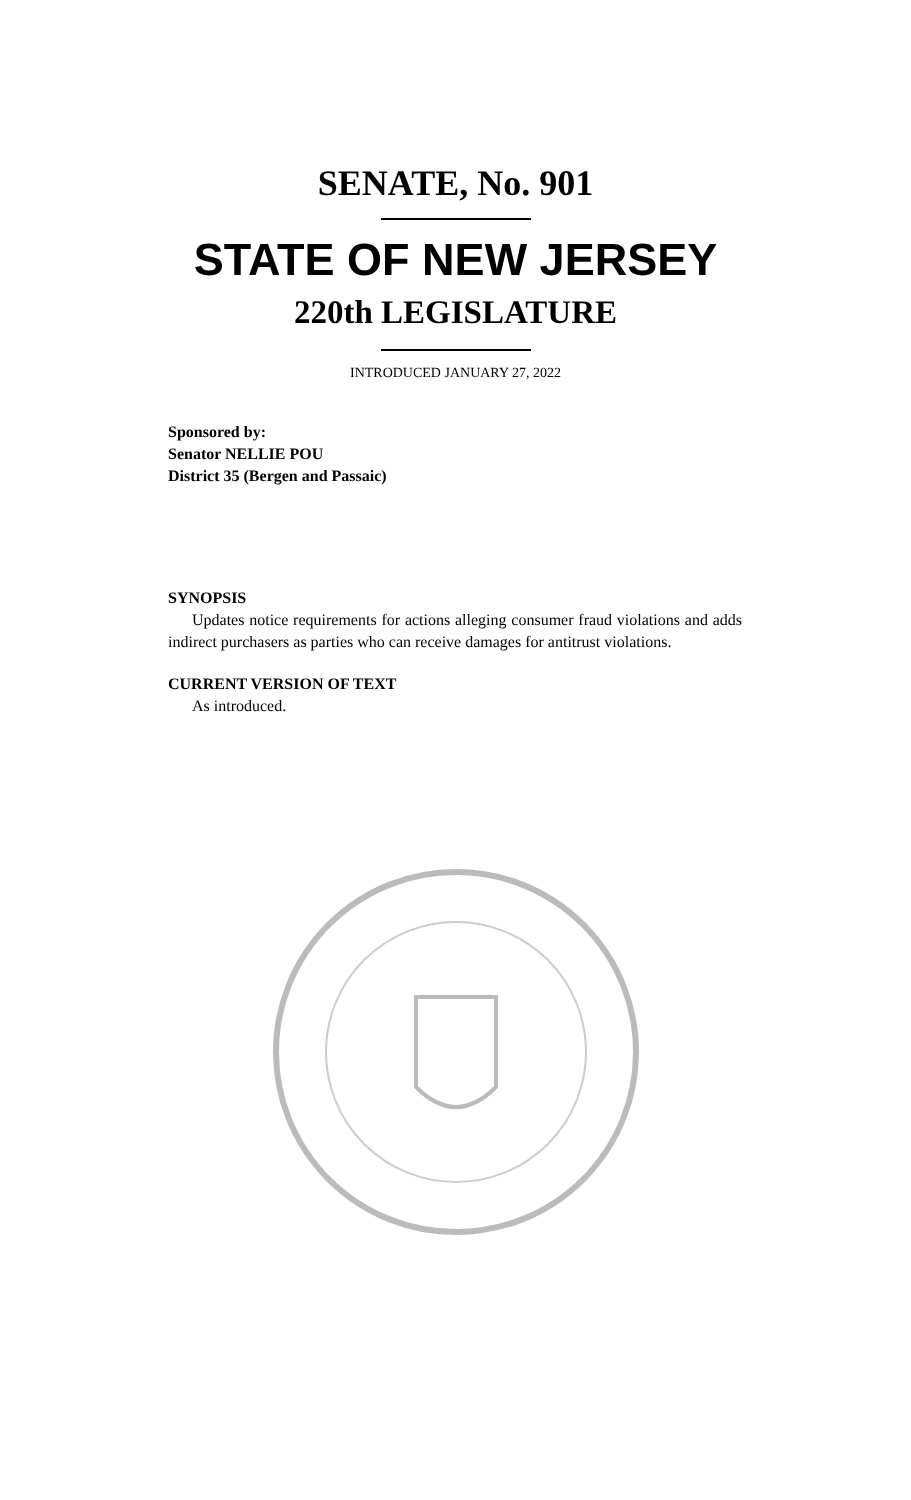SENATE, No. 901
STATE OF NEW JERSEY
220th LEGISLATURE
INTRODUCED JANUARY 27, 2022
Sponsored by:
Senator NELLIE POU
District 35 (Bergen and Passaic)
SYNOPSIS
Updates notice requirements for actions alleging consumer fraud violations and adds indirect purchasers as parties who can receive damages for antitrust violations.
CURRENT VERSION OF TEXT
As introduced.